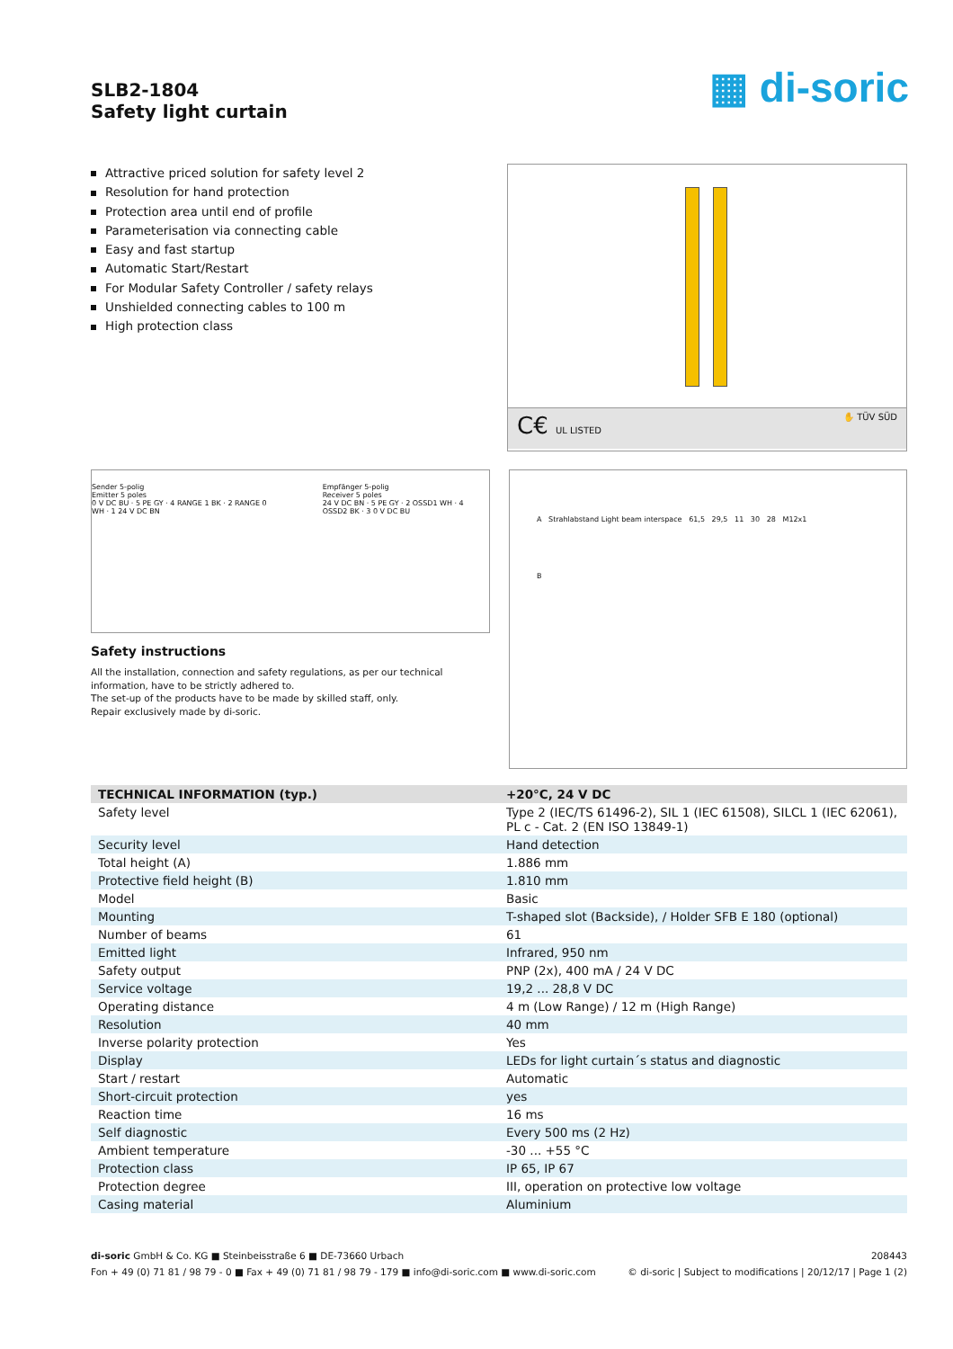SLB2-1804
Safety light curtain
▦ di-soric
Attractive priced solution for safety level 2
Resolution for hand protection
Protection area until end of profile
Parameterisation via connecting cable
Easy and fast startup
Automatic Start/Restart
For Modular Safety Controller / safety relays
Unshielded connecting cables to 100 m
High protection class
C€ UL LISTED ✋ TÜV SÜD
Sender 5-polig
Emitter 5 poles
0 V DC BU · 5 PE GY · 4 RANGE 1 BK · 2 RANGE 0 WH · 1 24 V DC BN
Empfänger 5-polig
Receiver 5 poles
24 V DC BN · 5 PE GY · 2 OSSD1 WH · 4 OSSD2 BK · 3 0 V DC BU
Safety instructions
All the installation, connection and safety regulations, as per our technical information, have to be strictly adhered to.
The set-up of the products have to be made by skilled staff, only.
Repair exclusively made by di-soric.
A Strahlabstand Light beam interspace 61,5 29,5 11 30 28 M12x1
B
| TECHNICAL INFORMATION (typ.) | +20°C, 24 V DC |
| --- | --- |
| Safety level | Type 2 (IEC/TS 61496-2), SIL 1 (IEC 61508), SILCL 1 (IEC 62061), PL c - Cat. 2 (EN ISO 13849-1) |
| Security level | Hand detection |
| Total height (A) | 1.886 mm |
| Protective field height (B) | 1.810 mm |
| Model | Basic |
| Mounting | T-shaped slot (Backside), / Holder SFB E 180 (optional) |
| Number of beams | 61 |
| Emitted light | Infrared, 950 nm |
| Safety output | PNP (2x), 400 mA / 24 V DC |
| Service voltage | 19,2 ... 28,8 V DC |
| Operating distance | 4 m (Low Range) / 12 m (High Range) |
| Resolution | 40 mm |
| Inverse polarity protection | Yes |
| Display | LEDs for light curtain´s status and diagnostic |
| Start / restart | Automatic |
| Short-circuit protection | yes |
| Reaction time | 16 ms |
| Self diagnostic | Every 500 ms (2 Hz) |
| Ambient temperature | -30 ... +55 °C |
| Protection class | IP 65, IP 67 |
| Protection degree | III, operation on protective low voltage |
| Casing material | Aluminium |
di-soric GmbH & Co. KG ■ Steinbeisstraße 6 ■ DE-73660 Urbach
Fon + 49 (0) 71 81 / 98 79 - 0 ■ Fax + 49 (0) 71 81 / 98 79 - 179 ■ info@di-soric.com ■ www.di-soric.com
208443
© di-soric | Subject to modifications | 20/12/17 | Page 1 (2)